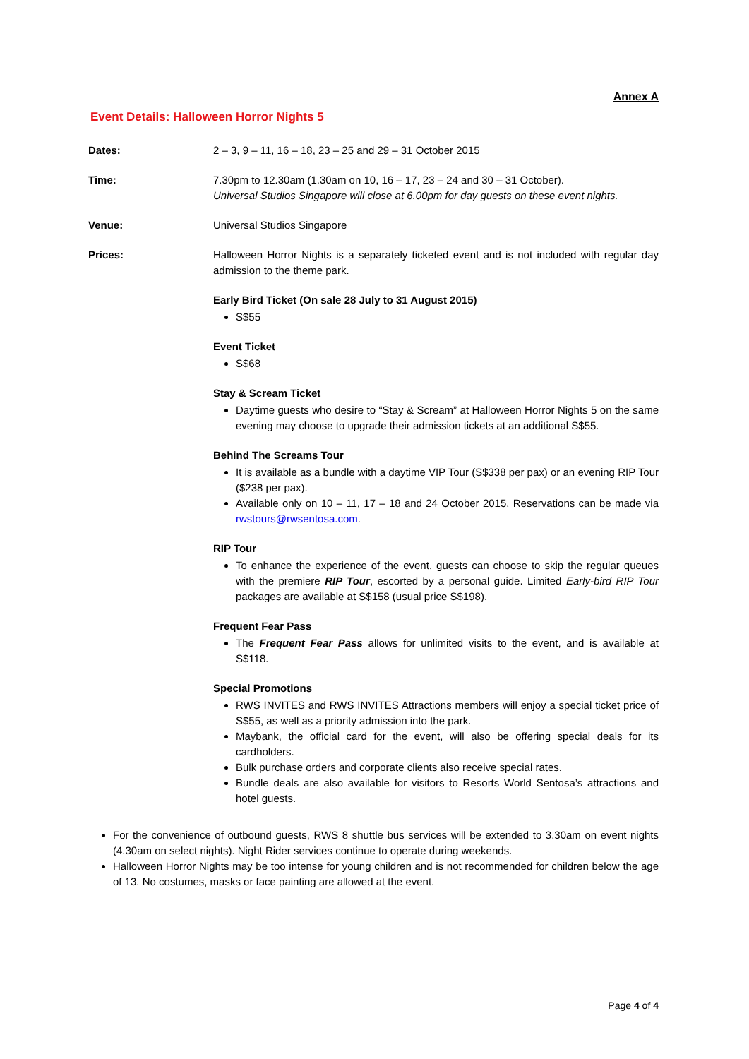Annex A
Event Details: Halloween Horror Nights 5
Dates: 2 – 3, 9 – 11, 16 – 18, 23 – 25 and 29 – 31 October 2015
Time: 7.30pm to 12.30am (1.30am on 10, 16 – 17, 23 – 24 and 30 – 31 October).
Universal Studios Singapore will close at 6.00pm for day guests on these event nights.
Venue: Universal Studios Singapore
Prices: Halloween Horror Nights is a separately ticketed event and is not included with regular day admission to the theme park.
Early Bird Ticket (On sale 28 July to 31 August 2015)
S$55
Event Ticket
S$68
Stay & Scream Ticket
Daytime guests who desire to “Stay & Scream” at Halloween Horror Nights 5 on the same evening may choose to upgrade their admission tickets at an additional S$55.
Behind The Screams Tour
It is available as a bundle with a daytime VIP Tour (S$338 per pax) or an evening RIP Tour ($238 per pax).
Available only on 10 – 11, 17 – 18 and 24 October 2015. Reservations can be made via rwstours@rwsentosa.com.
RIP Tour
To enhance the experience of the event, guests can choose to skip the regular queues with the premiere RIP Tour, escorted by a personal guide. Limited Early-bird RIP Tour packages are available at S$158 (usual price S$198).
Frequent Fear Pass
The Frequent Fear Pass allows for unlimited visits to the event, and is available at S$118.
Special Promotions
RWS INVITES and RWS INVITES Attractions members will enjoy a special ticket price of S$55, as well as a priority admission into the park.
Maybank, the official card for the event, will also be offering special deals for its cardholders.
Bulk purchase orders and corporate clients also receive special rates.
Bundle deals are also available for visitors to Resorts World Sentosa’s attractions and hotel guests.
For the convenience of outbound guests, RWS 8 shuttle bus services will be extended to 3.30am on event nights (4.30am on select nights). Night Rider services continue to operate during weekends.
Halloween Horror Nights may be too intense for young children and is not recommended for children below the age of 13. No costumes, masks or face painting are allowed at the event.
Page 4 of 4